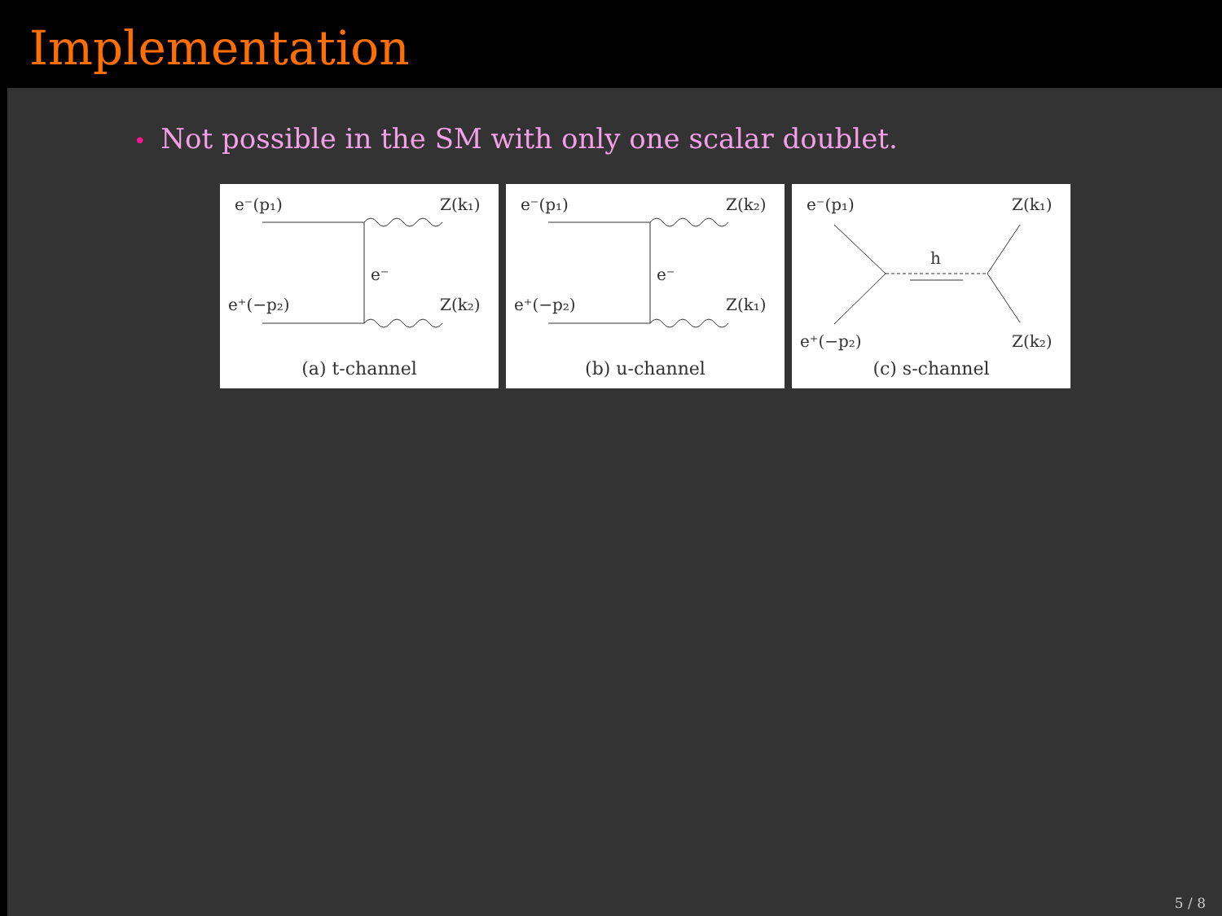Implementation
• Not possible in the SM with only one scalar doublet.
e⁻(p₁)
Z(k₁)
e⁺(−p₂)
Z(k₂)
e⁻
(a) t-channel
e⁻(p₁)
Z(k₂)
e⁺(−p₂)
Z(k₁)
e⁻
(b) u-channel
e⁻(p₁)
Z(k₁)
h
e⁺(−p₂)
Z(k₂)
(c) s-channel
5 / 8